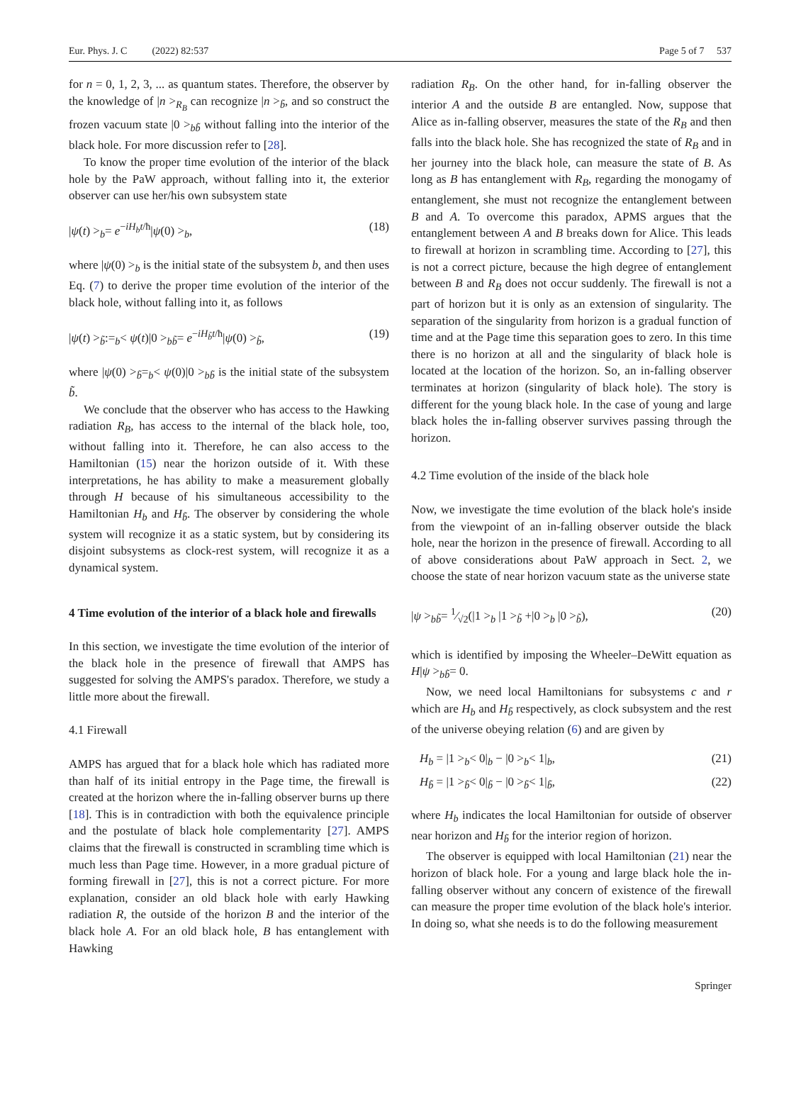Eur. Phys. J. C (2022) 82:537 Page 5 of 7 537
for n = 0, 1, 2, 3, ... as quantum states. Therefore, the observer by the knowledge of |n ><sub>R<sub>B</sub></sub> can recognize |n ><sub>b̃</sub>, and so construct the frozen vacuum state |0 ><sub>bb̃</sub> without falling into the interior of the black hole. For more discussion refer to [28].
To know the proper time evolution of the interior of the black hole by the PaW approach, without falling into it, the exterior observer can use her/his own subsystem state
|ψ(t) ><sub>b</sub>= e<sup>−iH<sub>b</sub>t/ħ</sup>|ψ(0) ><sub>b</sub>, (18)
where |ψ(0) ><sub>b</sub> is the initial state of the subsystem b, and then uses Eq. (7) to derive the proper time evolution of the interior of the black hole, without falling into it, as follows
|ψ(t) ><sub>b̃</sub>:=<sub>b</sub>< ψ(t)|0 ><sub>bb̃</sub>= e<sup>−iH<sub>b̃</sub>t/ħ</sup>|ψ(0) ><sub>b̃</sub>, (19)
where |ψ(0) ><sub>b̃</sub>=<sub>b</sub>< ψ(0)|0 ><sub>bb̃</sub> is the initial state of the subsystem b̃.
We conclude that the observer who has access to the Hawking radiation R<sub>B</sub>, has access to the internal of the black hole, too, without falling into it. Therefore, he can also access to the Hamiltonian (15) near the horizon outside of it. With these interpretations, he has ability to make a measurement globally through H because of his simultaneous accessibility to the Hamiltonian H<sub>b</sub> and H<sub>b̃</sub>. The observer by considering the whole system will recognize it as a static system, but by considering its disjoint subsystems as clock-rest system, will recognize it as a dynamical system.
4 Time evolution of the interior of a black hole and firewalls
In this section, we investigate the time evolution of the interior of the black hole in the presence of firewall that AMPS has suggested for solving the AMPS's paradox. Therefore, we study a little more about the firewall.
4.1 Firewall
AMPS has argued that for a black hole which has radiated more than half of its initial entropy in the Page time, the firewall is created at the horizon where the in-falling observer burns up there [18]. This is in contradiction with both the equivalence principle and the postulate of black hole complementarity [27]. AMPS claims that the firewall is constructed in scrambling time which is much less than Page time. However, in a more gradual picture of forming firewall in [27], this is not a correct picture. For more explanation, consider an old black hole with early Hawking radiation R, the outside of the horizon B and the interior of the black hole A. For an old black hole, B has entanglement with Hawking
radiation R<sub>B</sub>. On the other hand, for in-falling observer the interior A and the outside B are entangled. Now, suppose that Alice as in-falling observer, measures the state of the R<sub>B</sub> and then falls into the black hole. She has recognized the state of R<sub>B</sub> and in her journey into the black hole, can measure the state of B. As long as B has entanglement with R<sub>B</sub>, regarding the monogamy of entanglement, she must not recognize the entanglement between B and A. To overcome this paradox, APMS argues that the entanglement between A and B breaks down for Alice. This leads to firewall at horizon in scrambling time. According to [27], this is not a correct picture, because the high degree of entanglement between B and R<sub>B</sub> does not occur suddenly. The firewall is not a part of horizon but it is only as an extension of singularity. The separation of the singularity from horizon is a gradual function of time and at the Page time this separation goes to zero. In this time there is no horizon at all and the singularity of black hole is located at the location of the horizon. So, an in-falling observer terminates at horizon (singularity of black hole). The story is different for the young black hole. In the case of young and large black holes the in-falling observer survives passing through the horizon.
4.2 Time evolution of the inside of the black hole
Now, we investigate the time evolution of the black hole's inside from the viewpoint of an in-falling observer outside the black hole, near the horizon in the presence of firewall. According to all of above considerations about PaW approach in Sect. 2, we choose the state of near horizon vacuum state as the universe state
|ψ ><sub>bb̃</sub>= 1⁄√2(|1 ><sub>b</sub> |1 ><sub>b̃</sub> +|0 ><sub>b</sub> |0 ><sub>b̃</sub>), (20)
which is identified by imposing the Wheeler–DeWitt equation as H|ψ ><sub>bb̃</sub>= 0.
Now, we need local Hamiltonians for subsystems c and r which are H<sub>b</sub> and H<sub>b̃</sub> respectively, as clock subsystem and the rest of the universe obeying relation (6) and are given by
H<sub>b</sub> = |1 ><sub>b</sub>< 0|<sub>b</sub> − |0 ><sub>b</sub>< 1|<sub>b</sub>, (21)
H<sub>b̃</sub> = |1 ><sub>b̃</sub>< 0|<sub>b̃</sub> − |0 ><sub>b̃</sub>< 1|<sub>b̃</sub>, (22)
where H<sub>b</sub> indicates the local Hamiltonian for outside of observer near horizon and H<sub>b̃</sub> for the interior region of horizon.
The observer is equipped with local Hamiltonian (21) near the horizon of black hole. For a young and large black hole the in-falling observer without any concern of existence of the firewall can measure the proper time evolution of the black hole's interior. In doing so, what she needs is to do the following measurement
Springer